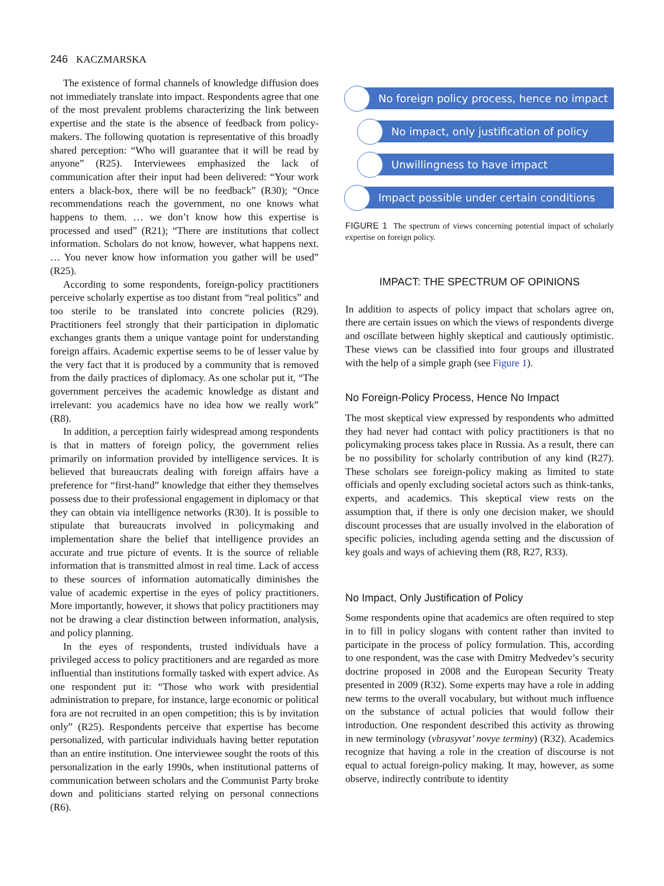246 KACZMARSKA
The existence of formal channels of knowledge diffusion does not immediately translate into impact. Respondents agree that one of the most prevalent problems characterizing the link between expertise and the state is the absence of feedback from policy-makers. The following quotation is representative of this broadly shared perception: “Who will guarantee that it will be read by anyone” (R25). Interviewees emphasized the lack of communication after their input had been delivered: “Your work enters a black-box, there will be no feedback” (R30); “Once recommendations reach the government, no one knows what happens to them. … we don’t know how this expertise is processed and used” (R21); “There are institutions that collect information. Scholars do not know, however, what happens next. … You never know how information you gather will be used” (R25).
According to some respondents, foreign-policy practitioners perceive scholarly expertise as too distant from “real politics” and too sterile to be translated into concrete policies (R29). Practitioners feel strongly that their participation in diplomatic exchanges grants them a unique vantage point for understanding foreign affairs. Academic expertise seems to be of lesser value by the very fact that it is produced by a community that is removed from the daily practices of diplomacy. As one scholar put it, “The government perceives the academic knowledge as distant and irrelevant: you academics have no idea how we really work” (R8).
In addition, a perception fairly widespread among respondents is that in matters of foreign policy, the government relies primarily on information provided by intelligence services. It is believed that bureaucrats dealing with foreign affairs have a preference for “first-hand” knowledge that either they themselves possess due to their professional engagement in diplomacy or that they can obtain via intelligence networks (R30). It is possible to stipulate that bureaucrats involved in policymaking and implementation share the belief that intelligence provides an accurate and true picture of events. It is the source of reliable information that is transmitted almost in real time. Lack of access to these sources of information automatically diminishes the value of academic expertise in the eyes of policy practitioners. More importantly, however, it shows that policy practitioners may not be drawing a clear distinction between information, analysis, and policy planning.
In the eyes of respondents, trusted individuals have a privileged access to policy practitioners and are regarded as more influential than institutions formally tasked with expert advice. As one respondent put it: “Those who work with presidential administration to prepare, for instance, large economic or political fora are not recruited in an open competition; this is by invitation only” (R25). Respondents perceive that expertise has become personalized, with particular individuals having better reputation than an entire institution. One interviewee sought the roots of this personalization in the early 1990s, when institutional patterns of communication between scholars and the Communist Party broke down and politicians started relying on personal connections (R6).
No foreign policy process, hence no impact
No impact, only justification of policy
Unwillingness to have impact
Impact possible under certain conditions
FIGURE 1 The spectrum of views concerning potential impact of scholarly expertise on foreign policy.
IMPACT: THE SPECTRUM OF OPINIONS
In addition to aspects of policy impact that scholars agree on, there are certain issues on which the views of respondents diverge and oscillate between highly skeptical and cautiously optimistic. These views can be classified into four groups and illustrated with the help of a simple graph (see Figure 1).
No Foreign-Policy Process, Hence No Impact
The most skeptical view expressed by respondents who admitted they had never had contact with policy practitioners is that no policymaking process takes place in Russia. As a result, there can be no possibility for scholarly contribution of any kind (R27). These scholars see foreign-policy making as limited to state officials and openly excluding societal actors such as think-tanks, experts, and academics. This skeptical view rests on the assumption that, if there is only one decision maker, we should discount processes that are usually involved in the elaboration of specific policies, including agenda setting and the discussion of key goals and ways of achieving them (R8, R27, R33).
No Impact, Only Justification of Policy
Some respondents opine that academics are often required to step in to fill in policy slogans with content rather than invited to participate in the process of policy formulation. This, according to one respondent, was the case with Dmitry Medvedev’s security doctrine proposed in 2008 and the European Security Treaty presented in 2009 (R32). Some experts may have a role in adding new terms to the overall vocabulary, but without much influence on the substance of actual policies that would follow their introduction. One respondent described this activity as throwing in new terminology (vbrasyvat’ novye terminy) (R32). Academics recognize that having a role in the creation of discourse is not equal to actual foreign-policy making. It may, however, as some observe, indirectly contribute to identity